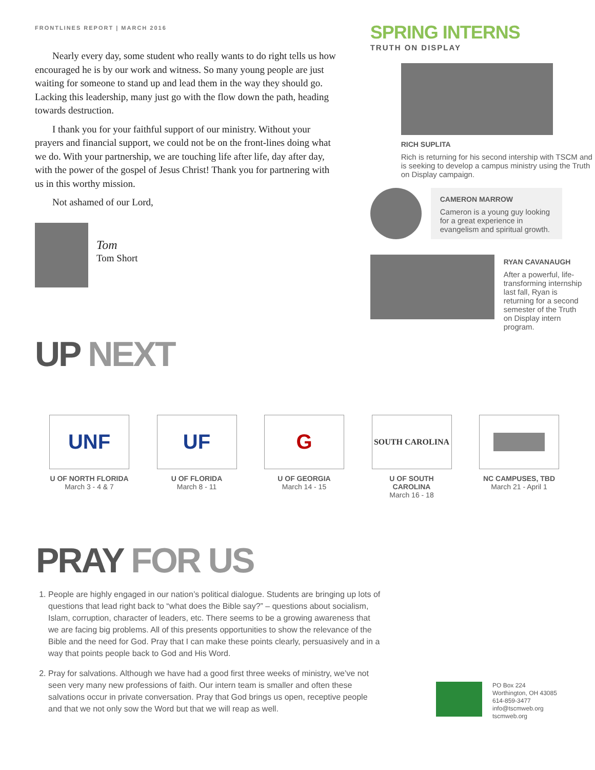FRONTLINES REPORT | MARCH 2016
Nearly every day, some student who really wants to do right tells us how encouraged he is by our work and witness. So many young people are just waiting for someone to stand up and lead them in the way they should go. Lacking this leadership, many just go with the flow down the path, heading towards destruction.
I thank you for your faithful support of our ministry. Without your prayers and financial support, we could not be on the front-lines doing what we do. With your partnership, we are touching life after life, day after day, with the power of the gospel of Jesus Christ! Thank you for partnering with us in this worthy mission.
Not ashamed of our Lord,
Tom
Tom Short
UP NEXT
SPRING INTERNS
TRUTH ON DISPLAY
RICH SUPLITA
Rich is returning for his second intership with TSCM and is seeking to develop a campus ministry using the Truth on Display campaign.
CAMERON MARROW
Cameron is a young guy looking for a great experience in evangelism and spiritual growth.
RYAN CAVANAUGH
After a powerful, life-transforming internship last fall, Ryan is returning for a second semester of the Truth on Display intern program.
UNF
U OF NORTH FLORIDA
March 3 - 4 & 7
UF
U OF FLORIDA
March 8 - 11
G
U OF GEORGIA
March 14 - 15
SOUTH CAROLINA
U OF SOUTH CAROLINA
March 16 - 18
NC CAMPUSES, TBD
March 21 - April 1
PRAY FOR US
1. People are highly engaged in our nation’s political dialogue. Students are bringing up lots of questions that lead right back to “what does the Bible say?” – questions about socialism, Islam, corruption, character of leaders, etc. There seems to be a growing awareness that we are facing big problems. All of this presents opportunities to show the relevance of the Bible and the need for God. Pray that I can make these points clearly, persuasively and in a way that points people back to God and His Word.
2. Pray for salvations. Although we have had a good first three weeks of ministry, we’ve not seen very many new professions of faith. Our intern team is smaller and often these salvations occur in private conversation. Pray that God brings us open, receptive people and that we not only sow the Word but that we will reap as well.
PO Box 224
Worthington, OH 43085
614-859-3477
info@tscmweb.org
tscmweb.org